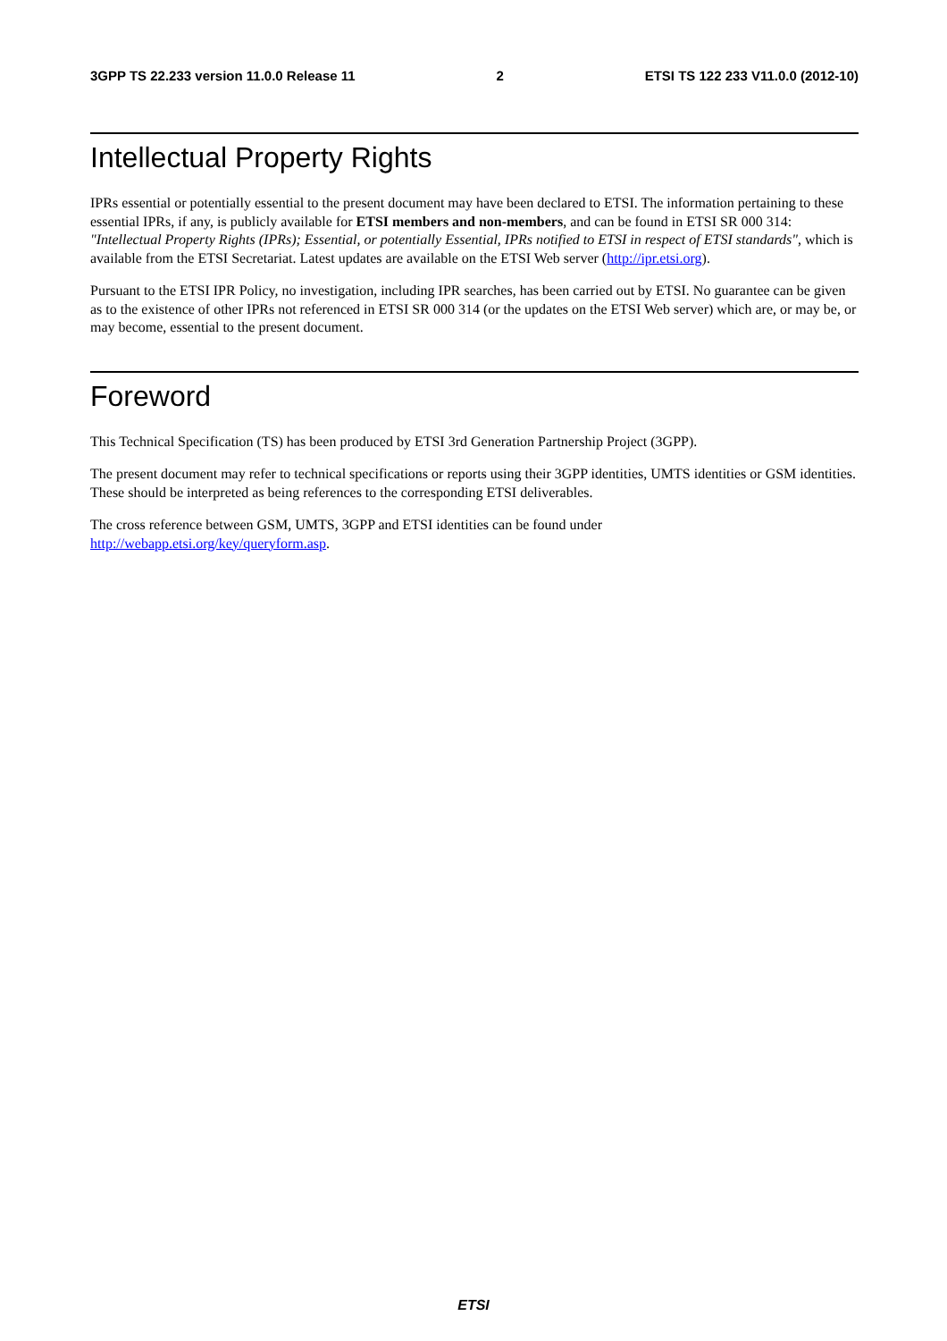3GPP TS 22.233 version 11.0.0 Release 11 2 ETSI TS 122 233 V11.0.0 (2012-10)
Intellectual Property Rights
IPRs essential or potentially essential to the present document may have been declared to ETSI. The information pertaining to these essential IPRs, if any, is publicly available for ETSI members and non-members, and can be found in ETSI SR 000 314: "Intellectual Property Rights (IPRs); Essential, or potentially Essential, IPRs notified to ETSI in respect of ETSI standards", which is available from the ETSI Secretariat. Latest updates are available on the ETSI Web server (http://ipr.etsi.org).
Pursuant to the ETSI IPR Policy, no investigation, including IPR searches, has been carried out by ETSI. No guarantee can be given as to the existence of other IPRs not referenced in ETSI SR 000 314 (or the updates on the ETSI Web server) which are, or may be, or may become, essential to the present document.
Foreword
This Technical Specification (TS) has been produced by ETSI 3rd Generation Partnership Project (3GPP).
The present document may refer to technical specifications or reports using their 3GPP identities, UMTS identities or GSM identities. These should be interpreted as being references to the corresponding ETSI deliverables.
The cross reference between GSM, UMTS, 3GPP and ETSI identities can be found under
http://webapp.etsi.org/key/queryform.asp.
ETSI